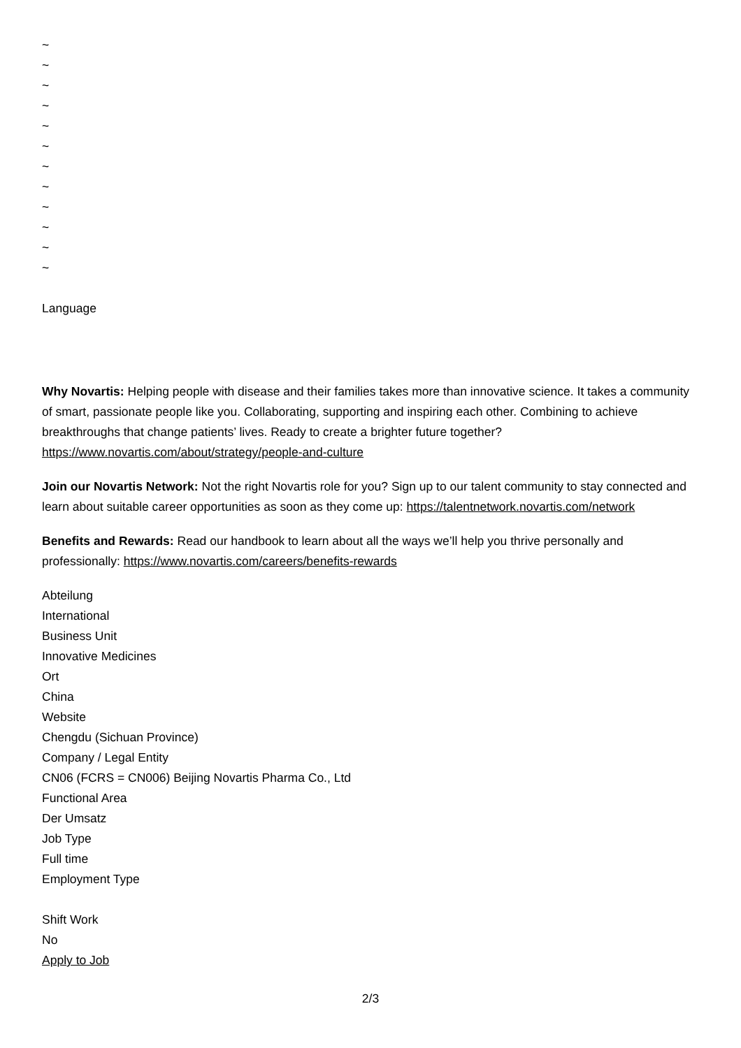~
~
~
~
~
~
~
~
~
~
~
~
Language
Why Novartis: Helping people with disease and their families takes more than innovative science. It takes a community of smart, passionate people like you. Collaborating, supporting and inspiring each other. Combining to achieve breakthroughs that change patients’ lives. Ready to create a brighter future together? https://www.novartis.com/about/strategy/people-and-culture
Join our Novartis Network: Not the right Novartis role for you? Sign up to our talent community to stay connected and learn about suitable career opportunities as soon as they come up: https://talentnetwork.novartis.com/network
Benefits and Rewards: Read our handbook to learn about all the ways we’ll help you thrive personally and professionally: https://www.novartis.com/careers/benefits-rewards
Abteilung
International
Business Unit
Innovative Medicines
Ort
China
Website
Chengdu (Sichuan Province)
Company / Legal Entity
CN06 (FCRS = CN006) Beijing Novartis Pharma Co., Ltd
Functional Area
Der Umsatz
Job Type
Full time
Employment Type
Shift Work
No
Apply to Job
2/3